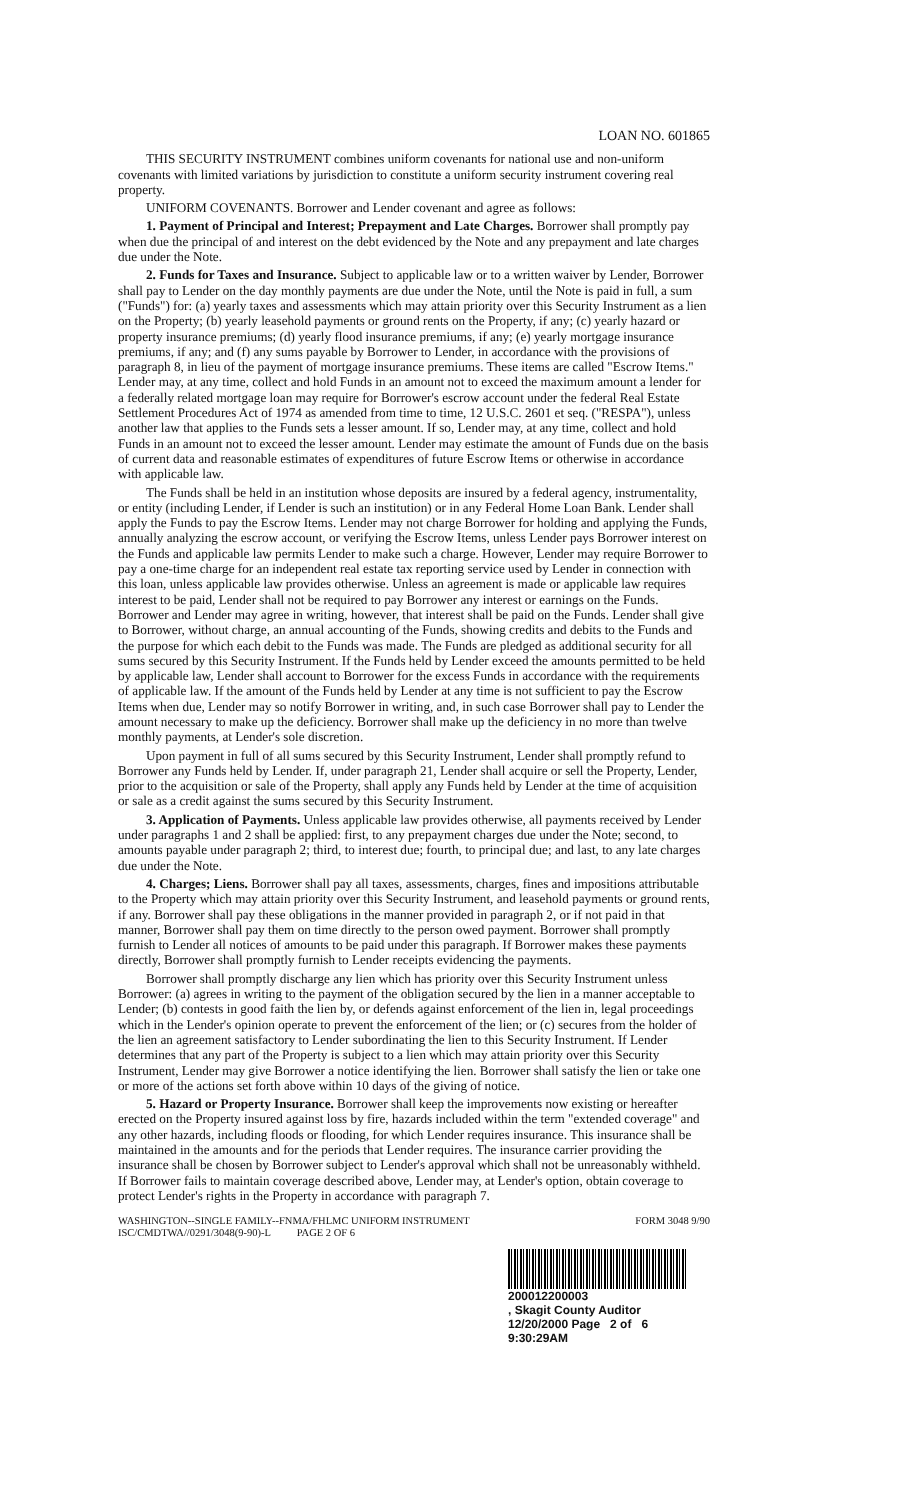LOAN NO. 601865
THIS SECURITY INSTRUMENT combines uniform covenants for national use and non-uniform covenants with limited variations by jurisdiction to constitute a uniform security instrument covering real property.
UNIFORM COVENANTS. Borrower and Lender covenant and agree as follows:
1. Payment of Principal and Interest; Prepayment and Late Charges. Borrower shall promptly pay when due the principal of and interest on the debt evidenced by the Note and any prepayment and late charges due under the Note.
2. Funds for Taxes and Insurance. Subject to applicable law or to a written waiver by Lender, Borrower shall pay to Lender on the day monthly payments are due under the Note, until the Note is paid in full, a sum ("Funds") for: (a) yearly taxes and assessments which may attain priority over this Security Instrument as a lien on the Property; (b) yearly leasehold payments or ground rents on the Property, if any; (c) yearly hazard or property insurance premiums; (d) yearly flood insurance premiums, if any; (e) yearly mortgage insurance premiums, if any; and (f) any sums payable by Borrower to Lender, in accordance with the provisions of paragraph 8, in lieu of the payment of mortgage insurance premiums. These items are called "Escrow Items." Lender may, at any time, collect and hold Funds in an amount not to exceed the maximum amount a lender for a federally related mortgage loan may require for Borrower's escrow account under the federal Real Estate Settlement Procedures Act of 1974 as amended from time to time, 12 U.S.C. 2601 et seq. ("RESPA"), unless another law that applies to the Funds sets a lesser amount. If so, Lender may, at any time, collect and hold Funds in an amount not to exceed the lesser amount. Lender may estimate the amount of Funds due on the basis of current data and reasonable estimates of expenditures of future Escrow Items or otherwise in accordance with applicable law.
The Funds shall be held in an institution whose deposits are insured by a federal agency, instrumentality, or entity (including Lender, if Lender is such an institution) or in any Federal Home Loan Bank. Lender shall apply the Funds to pay the Escrow Items. Lender may not charge Borrower for holding and applying the Funds, annually analyzing the escrow account, or verifying the Escrow Items, unless Lender pays Borrower interest on the Funds and applicable law permits Lender to make such a charge. However, Lender may require Borrower to pay a one-time charge for an independent real estate tax reporting service used by Lender in connection with this loan, unless applicable law provides otherwise. Unless an agreement is made or applicable law requires interest to be paid, Lender shall not be required to pay Borrower any interest or earnings on the Funds. Borrower and Lender may agree in writing, however, that interest shall be paid on the Funds. Lender shall give to Borrower, without charge, an annual accounting of the Funds, showing credits and debits to the Funds and the purpose for which each debit to the Funds was made. The Funds are pledged as additional security for all sums secured by this Security Instrument. If the Funds held by Lender exceed the amounts permitted to be held by applicable law, Lender shall account to Borrower for the excess Funds in accordance with the requirements of applicable law. If the amount of the Funds held by Lender at any time is not sufficient to pay the Escrow Items when due, Lender may so notify Borrower in writing, and, in such case Borrower shall pay to Lender the amount necessary to make up the deficiency. Borrower shall make up the deficiency in no more than twelve monthly payments, at Lender's sole discretion.
Upon payment in full of all sums secured by this Security Instrument, Lender shall promptly refund to Borrower any Funds held by Lender. If, under paragraph 21, Lender shall acquire or sell the Property, Lender, prior to the acquisition or sale of the Property, shall apply any Funds held by Lender at the time of acquisition or sale as a credit against the sums secured by this Security Instrument.
3. Application of Payments. Unless applicable law provides otherwise, all payments received by Lender under paragraphs 1 and 2 shall be applied: first, to any prepayment charges due under the Note; second, to amounts payable under paragraph 2; third, to interest due; fourth, to principal due; and last, to any late charges due under the Note.
4. Charges; Liens. Borrower shall pay all taxes, assessments, charges, fines and impositions attributable to the Property which may attain priority over this Security Instrument, and leasehold payments or ground rents, if any. Borrower shall pay these obligations in the manner provided in paragraph 2, or if not paid in that manner, Borrower shall pay them on time directly to the person owed payment. Borrower shall promptly furnish to Lender all notices of amounts to be paid under this paragraph. If Borrower makes these payments directly, Borrower shall promptly furnish to Lender receipts evidencing the payments.
Borrower shall promptly discharge any lien which has priority over this Security Instrument unless Borrower: (a) agrees in writing to the payment of the obligation secured by the lien in a manner acceptable to Lender; (b) contests in good faith the lien by, or defends against enforcement of the lien in, legal proceedings which in the Lender's opinion operate to prevent the enforcement of the lien; or (c) secures from the holder of the lien an agreement satisfactory to Lender subordinating the lien to this Security Instrument. If Lender determines that any part of the Property is subject to a lien which may attain priority over this Security Instrument, Lender may give Borrower a notice identifying the lien. Borrower shall satisfy the lien or take one or more of the actions set forth above within 10 days of the giving of notice.
5. Hazard or Property Insurance. Borrower shall keep the improvements now existing or hereafter erected on the Property insured against loss by fire, hazards included within the term "extended coverage" and any other hazards, including floods or flooding, for which Lender requires insurance. This insurance shall be maintained in the amounts and for the periods that Lender requires. The insurance carrier providing the insurance shall be chosen by Borrower subject to Lender's approval which shall not be unreasonably withheld. If Borrower fails to maintain coverage described above, Lender may, at Lender's option, obtain coverage to protect Lender's rights in the Property in accordance with paragraph 7.
WASHINGTON--SINGLE FAMILY--FNMA/FHLMC UNIFORM INSTRUMENT
ISC/CMDTWA//0291/3048(9-90)-L PAGE 2 OF 6 FORM 3048 9/90
200012200003
, Skagit County Auditor
12/20/2000 Page 2 of 6 9:30:29AM